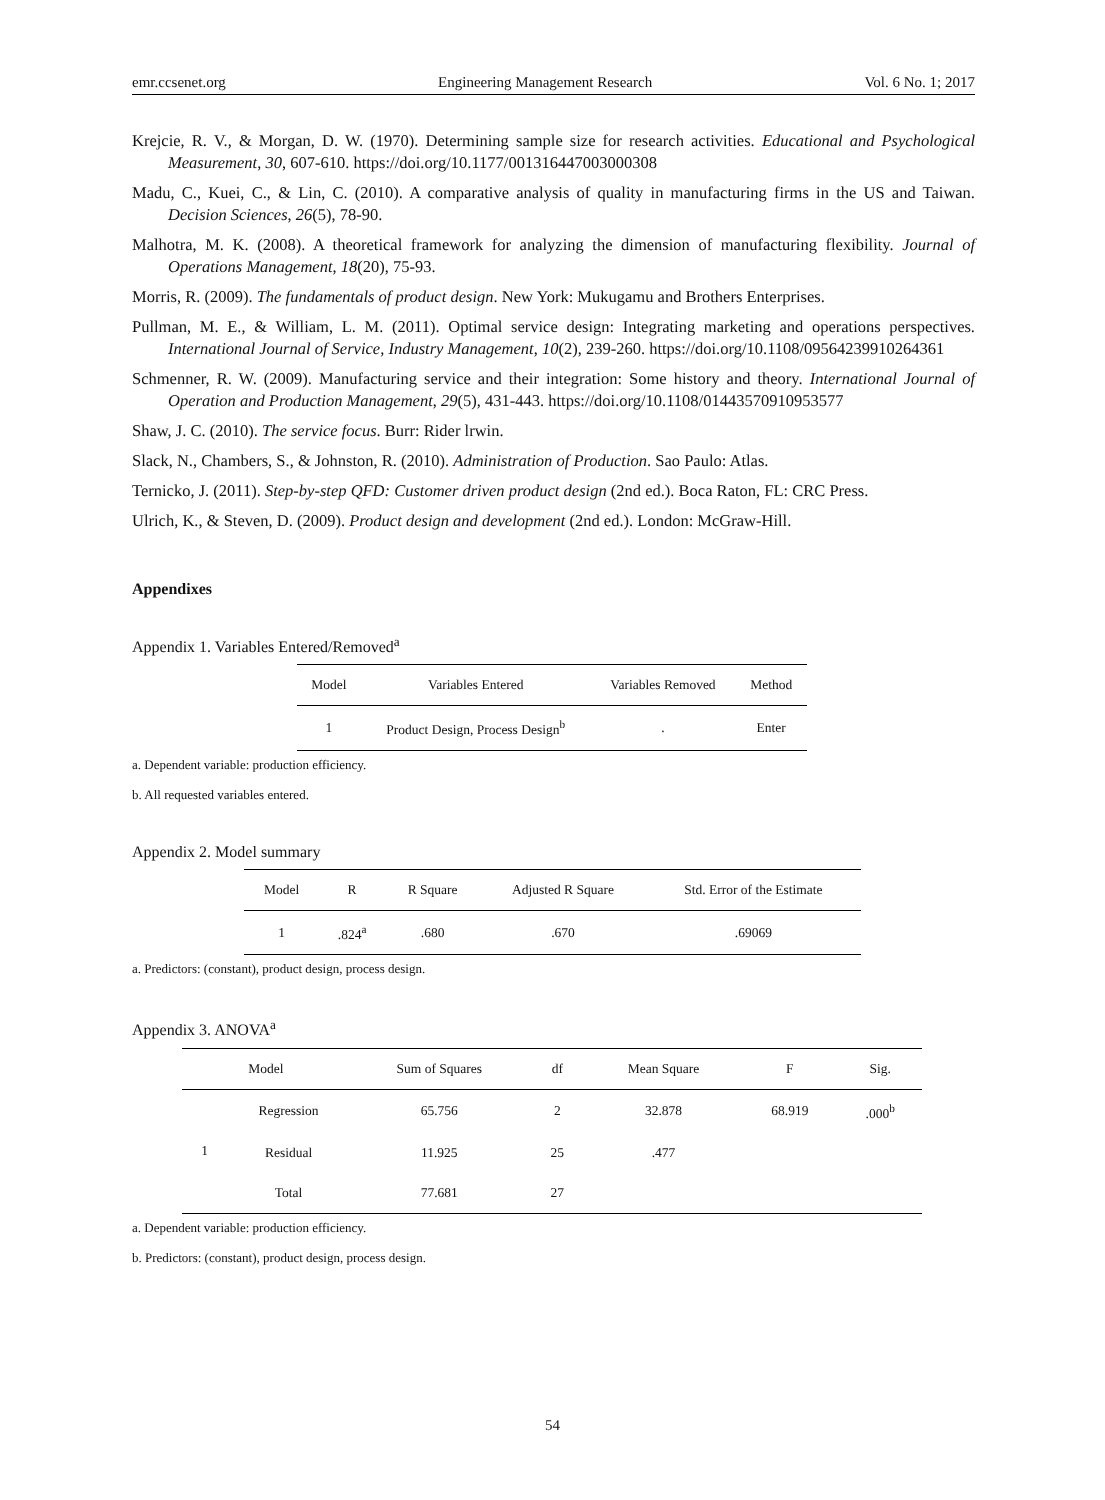emr.ccsenet.org Engineering Management Research Vol. 6 No. 1; 2017
Krejcie, R. V., & Morgan, D. W. (1970). Determining sample size for research activities. Educational and Psychological Measurement, 30, 607-610. https://doi.org/10.1177/001316447003000308
Madu, C., Kuei, C., & Lin, C. (2010). A comparative analysis of quality in manufacturing firms in the US and Taiwan. Decision Sciences, 26(5), 78-90.
Malhotra, M. K. (2008). A theoretical framework for analyzing the dimension of manufacturing flexibility. Journal of Operations Management, 18(20), 75-93.
Morris, R. (2009). The fundamentals of product design. New York: Mukugamu and Brothers Enterprises.
Pullman, M. E., & William, L. M. (2011). Optimal service design: Integrating marketing and operations perspectives. International Journal of Service, Industry Management, 10(2), 239-260. https://doi.org/10.1108/09564239910264361
Schmenner, R. W. (2009). Manufacturing service and their integration: Some history and theory. International Journal of Operation and Production Management, 29(5), 431-443. https://doi.org/10.1108/01443570910953577
Shaw, J. C. (2010). The service focus. Burr: Rider lrwin.
Slack, N., Chambers, S., & Johnston, R. (2010). Administration of Production. Sao Paulo: Atlas.
Ternicko, J. (2011). Step-by-step QFD: Customer driven product design (2nd ed.). Boca Raton, FL: CRC Press.
Ulrich, K., & Steven, D. (2009). Product design and development (2nd ed.). London: McGraw-Hill.
Appendixes
Appendix 1. Variables Entered/Removed<sup>a</sup>
| Model | Variables Entered | Variables Removed | Method |
| --- | --- | --- | --- |
| 1 | Product Design, Process Design<sup>b</sup> | . | Enter |
a. Dependent variable: production efficiency.
b. All requested variables entered.
Appendix 2. Model summary
| Model | R | R Square | Adjusted R Square | Std. Error of the Estimate |
| --- | --- | --- | --- | --- |
| 1 | .824<sup>a</sup> | .680 | .670 | .69069 |
a. Predictors: (constant), product design, process design.
Appendix 3. ANOVA<sup>a</sup>
| Model | | Sum of Squares | df | Mean Square | F | Sig. |
| --- | --- | --- | --- | --- | --- | --- |
| 1 | Regression | 65.756 | 2 | 32.878 | 68.919 | .000<sup>b</sup> |
| | Residual | 11.925 | 25 | .477 | | |
| | Total | 77.681 | 27 | | | |
a. Dependent variable: production efficiency.
b. Predictors: (constant), product design, process design.
54